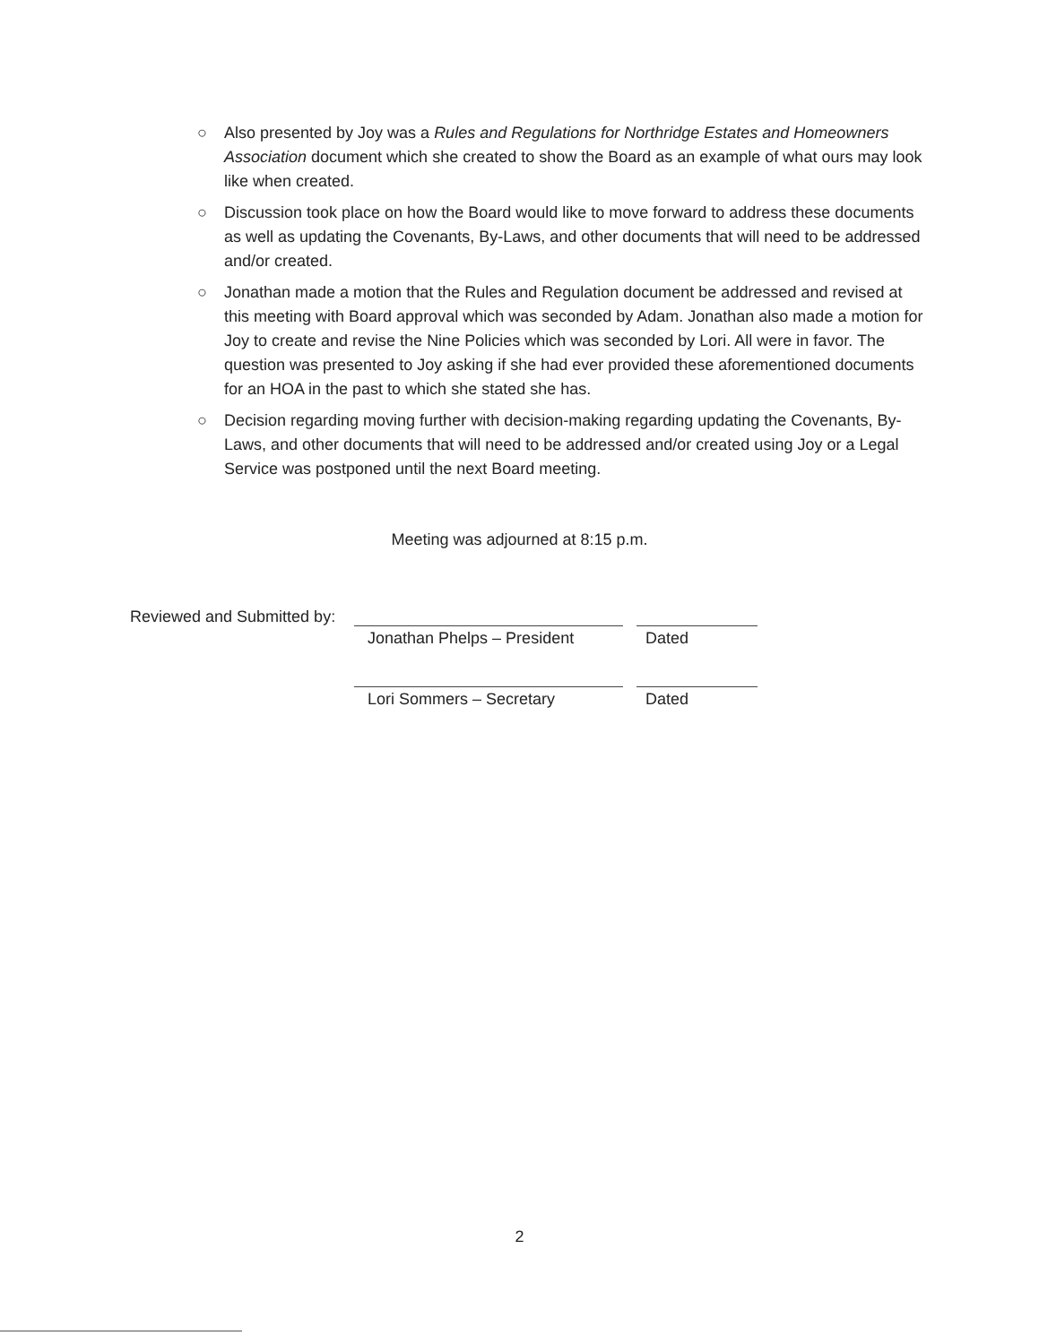○ Also presented by Joy was a Rules and Regulations for Northridge Estates and Homeowners Association document which she created to show the Board as an example of what ours may look like when created.
○ Discussion took place on how the Board would like to move forward to address these documents as well as updating the Covenants, By-Laws, and other documents that will need to be addressed and/or created.
○ Jonathan made a motion that the Rules and Regulation document be addressed and revised at this meeting with Board approval which was seconded by Adam. Jonathan also made a motion for Joy to create and revise the Nine Policies which was seconded by Lori. All were in favor. The question was presented to Joy asking if she had ever provided these aforementioned documents for an HOA in the past to which she stated she has.
○ Decision regarding moving further with decision-making regarding updating the Covenants, By-Laws, and other documents that will need to be addressed and/or created using Joy or a Legal Service was postponed until the next Board meeting.
Meeting was adjourned at 8:15 p.m.
Reviewed and Submitted by:
Jonathan Phelps – President
Dated
Lori Sommers – Secretary Dated
2